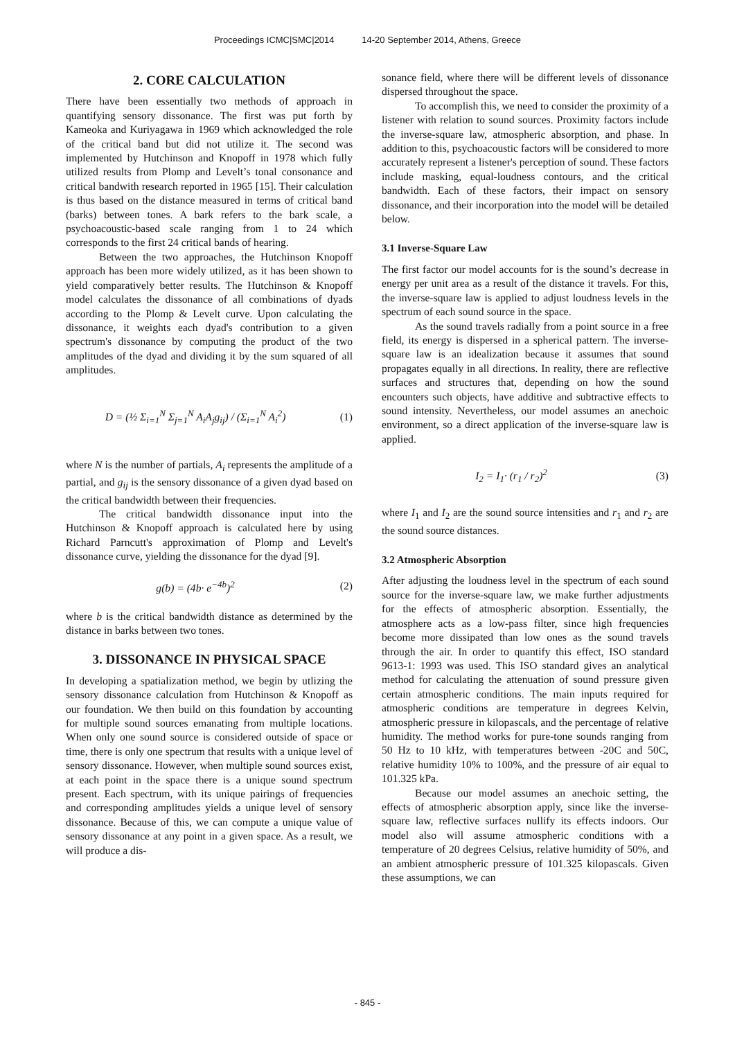Proceedings ICMC|SMC|2014 14-20 September 2014, Athens, Greece
2. CORE CALCULATION
There have been essentially two methods of approach in quantifying sensory dissonance. The first was put forth by Kameoka and Kuriyagawa in 1969 which acknowledged the role of the critical band but did not utilize it. The second was implemented by Hutchinson and Knopoff in 1978 which fully utilized results from Plomp and Levelt’s tonal consonance and critical bandwith research reported in 1965 [15]. Their calculation is thus based on the distance measured in terms of critical band (barks) between tones. A bark refers to the bark scale, a psychoacoustic-based scale ranging from 1 to 24 which corresponds to the first 24 critical bands of hearing.
Between the two approaches, the Hutchinson Knopoff approach has been more widely utilized, as it has been shown to yield comparatively better results. The Hutchinson & Knopoff model calculates the dissonance of all combinations of dyads according to the Plomp & Levelt curve. Upon calculating the dissonance, it weights each dyad's contribution to a given spectrum's dissonance by computing the product of the two amplitudes of the dyad and dividing it by the sum squared of all amplitudes.
D = (½ Σ<sub>i=1</sub><sup>N</sup> Σ<sub>j=1</sub><sup>N</sup> A<sub>i</sub>A<sub>j</sub>g<sub>ij</sub>) / (Σ<sub>i=1</sub><sup>N</sup> A<sub>i</sub><sup>2</sup>) (1)
where N is the number of partials, A<sub>i</sub> represents the amplitude of a partial, and g<sub>ij</sub> is the sensory dissonance of a given dyad based on the critical bandwidth between their frequencies.
The critical bandwidth dissonance input into the Hutchinson & Knopoff approach is calculated here by using Richard Parncutt's approximation of Plomp and Levelt's dissonance curve, yielding the dissonance for the dyad [9].
g(b) = (4b· e<sup>−4b</sup>)<sup>2</sup> (2)
where b is the critical bandwidth distance as determined by the distance in barks between two tones.
3. DISSONANCE IN PHYSICAL SPACE
In developing a spatialization method, we begin by utlizing the sensory dissonance calculation from Hutchinson & Knopoff as our foundation. We then build on this foundation by accounting for multiple sound sources emanating from multiple locations. When only one sound source is considered outside of space or time, there is only one spectrum that results with a unique level of sensory dissonance. However, when multiple sound sources exist, at each point in the space there is a unique sound spectrum present. Each spectrum, with its unique pairings of frequencies and corresponding amplitudes yields a unique level of sensory dissonance. Because of this, we can compute a unique value of sensory dissonance at any point in a given space. As a result, we will produce a dis-
sonance field, where there will be different levels of dissonance dispersed throughout the space.
To accomplish this, we need to consider the proximity of a listener with relation to sound sources. Proximity factors include the inverse-square law, atmospheric absorption, and phase. In addition to this, psychoacoustic factors will be considered to more accurately represent a listener's perception of sound. These factors include masking, equal-loudness contours, and the critical bandwidth. Each of these factors, their impact on sensory dissonance, and their incorporation into the model will be detailed below.
3.1 Inverse-Square Law
The first factor our model accounts for is the sound’s decrease in energy per unit area as a result of the distance it travels. For this, the inverse-square law is applied to adjust loudness levels in the spectrum of each sound source in the space.
As the sound travels radially from a point source in a free field, its energy is dispersed in a spherical pattern. The inverse-square law is an idealization because it assumes that sound propagates equally in all directions. In reality, there are reflective surfaces and structures that, depending on how the sound encounters such objects, have additive and subtractive effects to sound intensity. Nevertheless, our model assumes an anechoic environment, so a direct application of the inverse-square law is applied.
I<sub>2</sub> = I<sub>1</sub>· (r<sub>1</sub> / r<sub>2</sub>)<sup>2</sup> (3)
where I<sub>1</sub> and I<sub>2</sub> are the sound source intensities and r<sub>1</sub> and r<sub>2</sub> are the sound source distances.
3.2 Atmospheric Absorption
After adjusting the loudness level in the spectrum of each sound source for the inverse-square law, we make further adjustments for the effects of atmospheric absorption. Essentially, the atmosphere acts as a low-pass filter, since high frequencies become more dissipated than low ones as the sound travels through the air. In order to quantify this effect, ISO standard 9613-1: 1993 was used. This ISO standard gives an analytical method for calculating the attenuation of sound pressure given certain atmospheric conditions. The main inputs required for atmospheric conditions are temperature in degrees Kelvin, atmospheric pressure in kilopascals, and the percentage of relative humidity. The method works for pure-tone sounds ranging from 50 Hz to 10 kHz, with temperatures between -20C and 50C, relative humidity 10% to 100%, and the pressure of air equal to 101.325 kPa.
Because our model assumes an anechoic setting, the effects of atmospheric absorption apply, since like the inverse-square law, reflective surfaces nullify its effects indoors. Our model also will assume atmospheric conditions with a temperature of 20 degrees Celsius, relative humidity of 50%, and an ambient atmospheric pressure of 101.325 kilopascals. Given these assumptions, we can
- 845 -